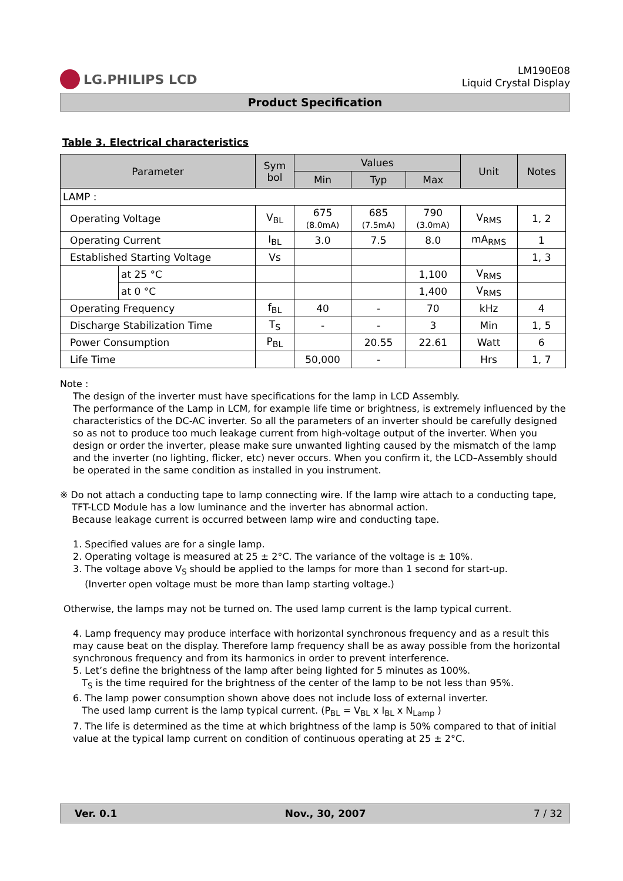LG.PHILIPS LCD
LM190E08
Liquid Crystal Display
Product Specification
Table 3. Electrical characteristics
| Parameter | | Sym bol | Values | | | Unit | Notes |
| --- | --- | --- | --- | --- | --- | --- | --- |
| | | | Min | Typ | Max | | |
| LAMP : | | | | | | | |
| Operating Voltage | | V<sub>BL</sub> | 675 (8.0mA) | 685 (7.5mA) | 790 (3.0mA) | V<sub>RMS</sub> | 1, 2 |
| Operating Current | | I<sub>BL</sub> | 3.0 | 7.5 | 8.0 | mA<sub>RMS</sub> | 1 |
| Established Starting Voltage | | Vs | | | | | 1, 3 |
| | at 25 °C | | | | 1,100 | V<sub>RMS</sub> | |
| | at 0 °C | | | | 1,400 | V<sub>RMS</sub> | |
| Operating Frequency | | f<sub>BL</sub> | 40 | - | 70 | kHz | 4 |
| Discharge Stabilization Time | | T<sub>S</sub> | - | - | 3 | Min | 1, 5 |
| Power Consumption | | P<sub>BL</sub> | | 20.55 | 22.61 | Watt | 6 |
| Life Time | | | 50,000 | - | | Hrs | 1, 7 |
Note :
The design of the inverter must have specifications for the lamp in LCD Assembly.
The performance of the Lamp in LCM, for example life time or brightness, is extremely influenced by the characteristics of the DC-AC inverter. So all the parameters of an inverter should be carefully designed so as not to produce too much leakage current from high-voltage output of the inverter. When you design or order the inverter, please make sure unwanted lighting caused by the mismatch of the lamp and the inverter (no lighting, flicker, etc) never occurs. When you confirm it, the LCD–Assembly should be operated in the same condition as installed in you instrument.
※ Do not attach a conducting tape to lamp connecting wire. If the lamp wire attach to a conducting tape,
TFT-LCD Module has a low luminance and the inverter has abnormal action.
Because leakage current is occurred between lamp wire and conducting tape.
1. Specified values are for a single lamp.
2. Operating voltage is measured at 25 ± 2°C. The variance of the voltage is ± 10%.
3. The voltage above V<sub>S</sub> should be applied to the lamps for more than 1 second for start-up.
(Inverter open voltage must be more than lamp starting voltage.)
Otherwise, the lamps may not be turned on. The used lamp current is the lamp typical current.
4. Lamp frequency may produce interface with horizontal synchronous frequency and as a result this may cause beat on the display. Therefore lamp frequency shall be as away possible from the horizontal synchronous frequency and from its harmonics in order to prevent interference.
5. Let’s define the brightness of the lamp after being lighted for 5 minutes as 100%.
T<sub>S</sub> is the time required for the brightness of the center of the lamp to be not less than 95%.
6. The lamp power consumption shown above does not include loss of external inverter.
The used lamp current is the lamp typical current. (P<sub>BL</sub> = V<sub>BL</sub> x I<sub>BL</sub> x N<sub>Lamp</sub> )
7. The life is determined as the time at which brightness of the lamp is 50% compared to that of initial value at the typical lamp current on condition of continuous operating at 25 ± 2°C.
Ver. 0.1 Nov., 30, 2007 7 / 32